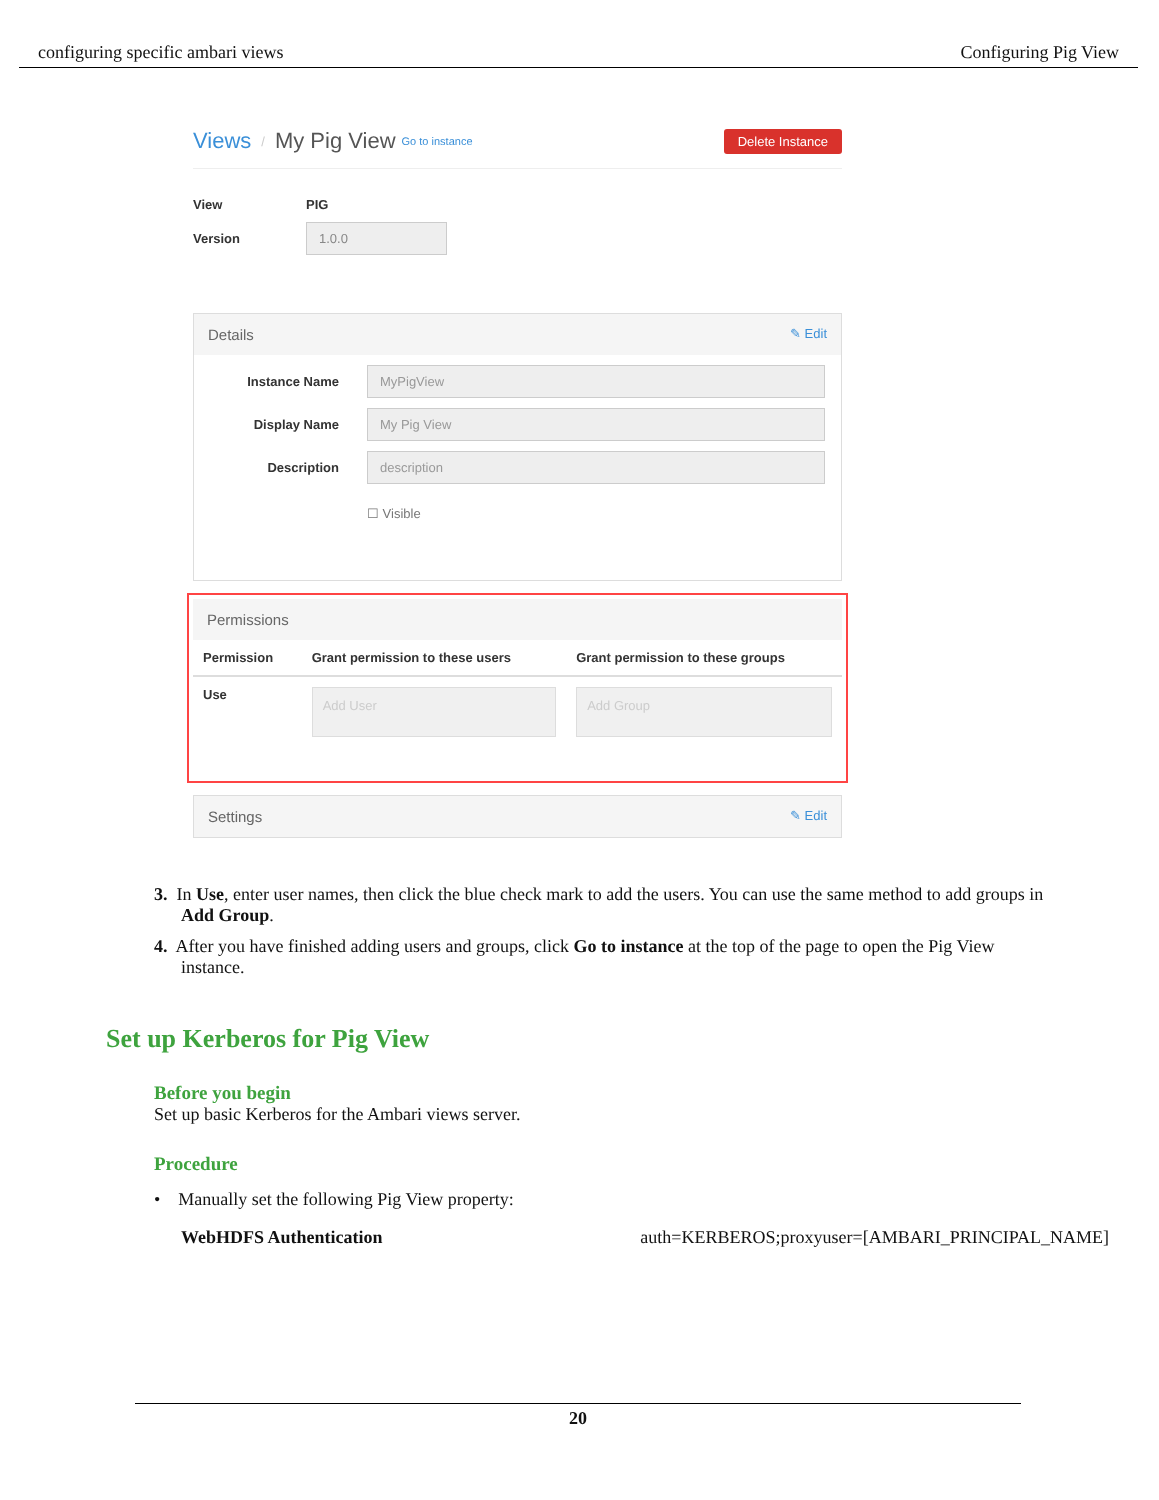configuring specific ambari views Configuring Pig View
Views / My Pig View Go to instance Delete Instance
View PIG
Version 1.0.0
Details ✎ Edit
Instance Name MyPigView
Display Name My Pig View
Description description
☐ Visible
Permissions
| Permission | Grant permission to these users | Grant permission to these groups |
| --- | --- | --- |
| Use | Add User | Add Group |
Settings ✎ Edit
3. In Use, enter user names, then click the blue check mark to add the users. You can use the same method to add groups in Add Group.
4. After you have finished adding users and groups, click Go to instance at the top of the page to open the Pig View instance.
Set up Kerberos for Pig View
Before you begin
Set up basic Kerberos for the Ambari views server.
Procedure
• Manually set the following Pig View property:
| WebHDFS Authentication | auth=KERBEROS;proxyuser=[AMBARI_PRINCIPAL_NAME] |
20